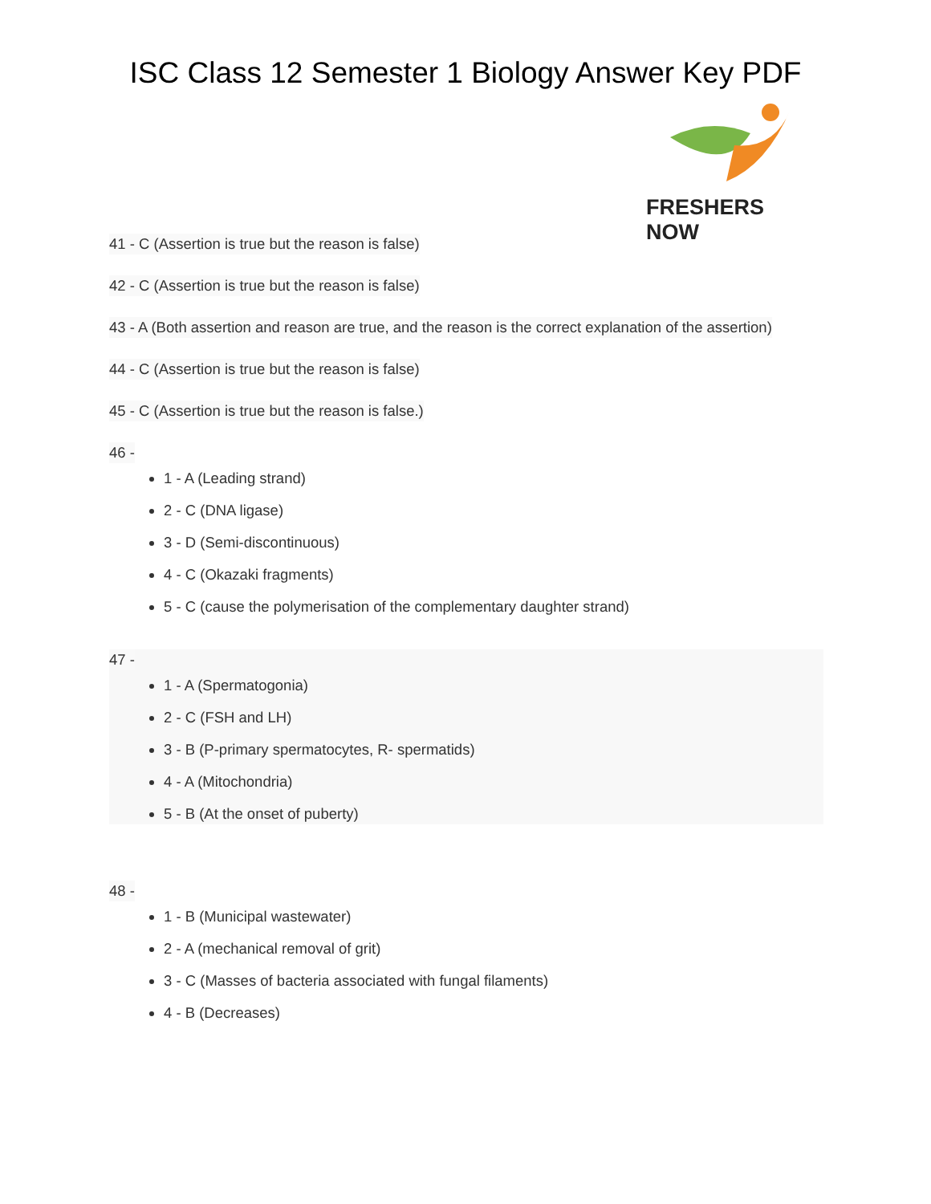ISC Class 12 Semester 1 Biology Answer Key PDF
FRESHERS NOW
41 - C (Assertion is true but the reason is false)
42 - C (Assertion is true but the reason is false)
43 - A (Both assertion and reason are true, and the reason is the correct explanation of the assertion)
44 - C (Assertion is true but the reason is false)
45 - C (Assertion is true but the reason is false.)
46 -
1 - A (Leading strand)
2 - C (DNA ligase)
3 - D (Semi-discontinuous)
4 - C (Okazaki fragments)
5 - C (cause the polymerisation of the complementary daughter strand)
47 -
1 - A (Spermatogonia)
2 - C (FSH and LH)
3 - B (P-primary spermatocytes, R- spermatids)
4 - A (Mitochondria)
5 - B (At the onset of puberty)
48 -
1 - B (Municipal wastewater)
2 - A (mechanical removal of grit)
3 - C (Masses of bacteria associated with fungal filaments)
4 - B (Decreases)